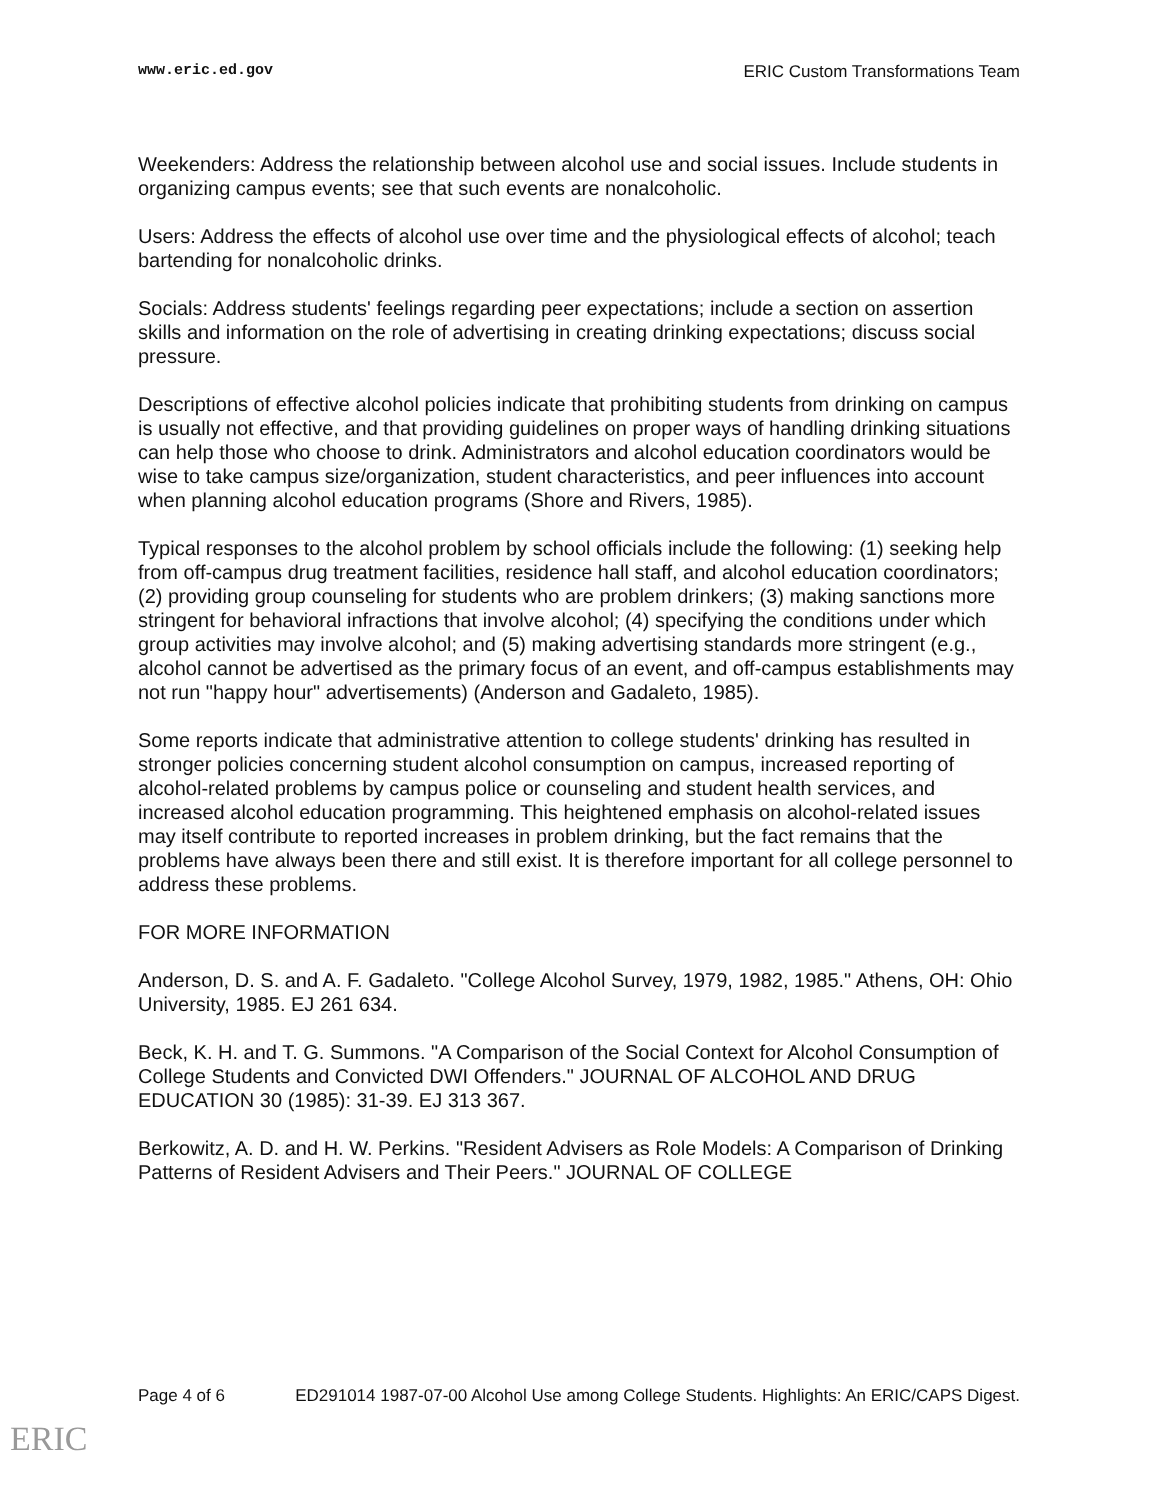www.eric.ed.gov ERIC Custom Transformations Team
Weekenders: Address the relationship between alcohol use and social issues. Include students in organizing campus events; see that such events are nonalcoholic.
Users: Address the effects of alcohol use over time and the physiological effects of alcohol; teach bartending for nonalcoholic drinks.
Socials: Address students' feelings regarding peer expectations; include a section on assertion skills and information on the role of advertising in creating drinking expectations; discuss social pressure.
Descriptions of effective alcohol policies indicate that prohibiting students from drinking on campus is usually not effective, and that providing guidelines on proper ways of handling drinking situations can help those who choose to drink. Administrators and alcohol education coordinators would be wise to take campus size/organization, student characteristics, and peer influences into account when planning alcohol education programs (Shore and Rivers, 1985).
Typical responses to the alcohol problem by school officials include the following: (1) seeking help from off-campus drug treatment facilities, residence hall staff, and alcohol education coordinators; (2) providing group counseling for students who are problem drinkers; (3) making sanctions more stringent for behavioral infractions that involve alcohol; (4) specifying the conditions under which group activities may involve alcohol; and (5) making advertising standards more stringent (e.g., alcohol cannot be advertised as the primary focus of an event, and off-campus establishments may not run "happy hour" advertisements) (Anderson and Gadaleto, 1985).
Some reports indicate that administrative attention to college students' drinking has resulted in stronger policies concerning student alcohol consumption on campus, increased reporting of alcohol-related problems by campus police or counseling and student health services, and increased alcohol education programming. This heightened emphasis on alcohol-related issues may itself contribute to reported increases in problem drinking, but the fact remains that the problems have always been there and still exist. It is therefore important for all college personnel to address these problems.
FOR MORE INFORMATION
Anderson, D. S. and A. F. Gadaleto. "College Alcohol Survey, 1979, 1982, 1985." Athens, OH: Ohio University, 1985. EJ 261 634.
Beck, K. H. and T. G. Summons. "A Comparison of the Social Context for Alcohol Consumption of College Students and Convicted DWI Offenders." JOURNAL OF ALCOHOL AND DRUG EDUCATION 30 (1985): 31-39. EJ 313 367.
Berkowitz, A. D. and H. W. Perkins. "Resident Advisers as Role Models: A Comparison of Drinking Patterns of Resident Advisers and Their Peers." JOURNAL OF COLLEGE
Page 4 of 6 ED291014 1987-07-00 Alcohol Use among College Students. Highlights: An ERIC/CAPS Digest.
ERIC